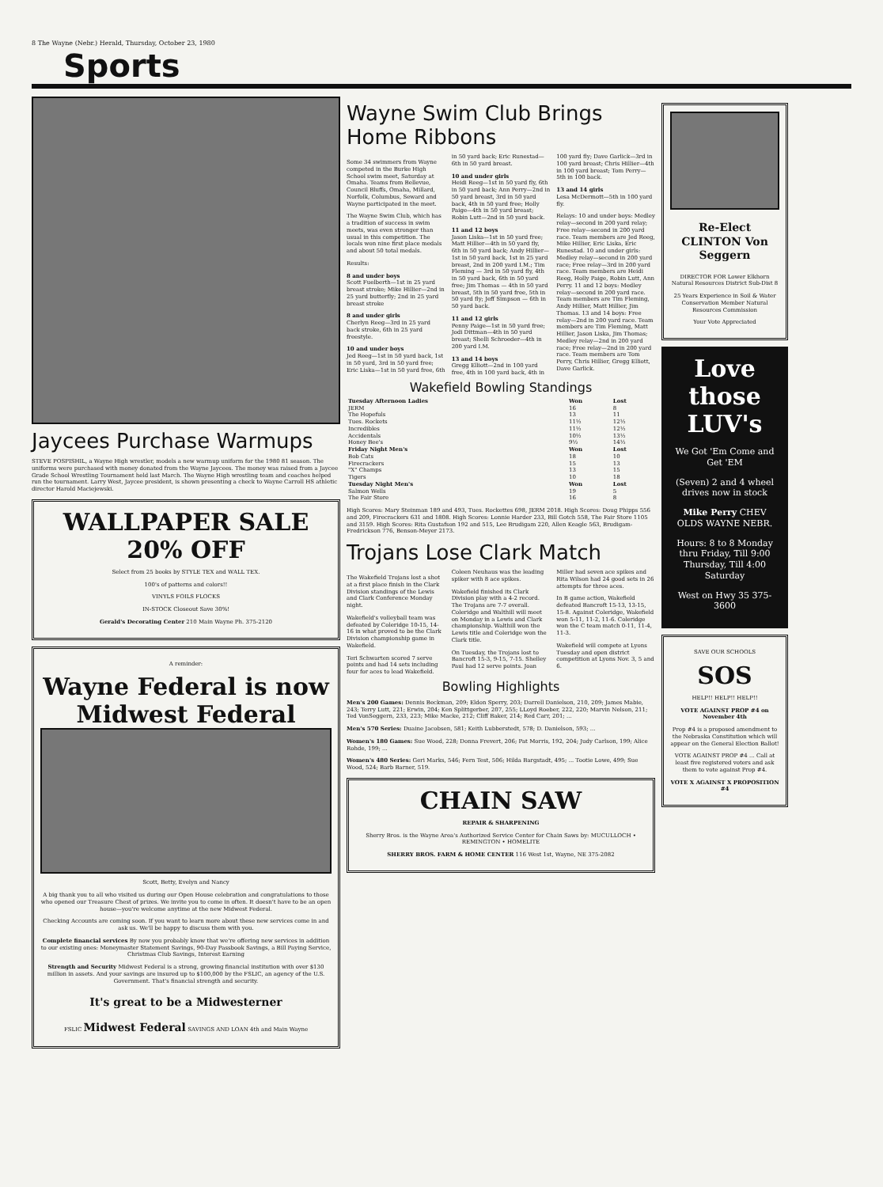8 The Wayne (Nebr.) Herald, Thursday, October 23, 1980
Sports
Jaycees Purchase Warmups
STEVE POSPISHIL, a Wayne High wrestler, models a new warmup uniform for the 1980 81 season. The uniforms were purchased with money donated from the Wayne Jaycees. The money was raised from a Jaycee Grade School Wrestling Tournament held last March. The Wayne High wrestling team and coaches helped run the tournament. Larry West, Jaycee president, is shown presenting a check to Wayne Carroll HS athletic director Harold Maciejewski.
WALLPAPER SALE
20% OFF
Select from 25 books by STYLE TEX and WALL TEX.
100's of patterns and colors!!
VINYLS FOILS FLOCKS
IN-STOCK Closeout Save 30%!
Gerald's Decorating Center 210 Main Wayne Ph. 375-2120
A reminder:
Wayne Federal is now Midwest Federal
Scott, Betty, Evelyn and Nancy
A big thank you to all who visited us during our Open House celebration and congratulations to those who opened our Treasure Chest of prizes. We invite you to come in often. It doesn't have to be an open house—you're welcome anytime at the new Midwest Federal.
Checking Accounts are coming soon. If you want to learn more about these new services come in and ask us. We'll be happy to discuss them with you.
Complete financial services By now you probably know that we're offering new services in addition to our existing ones: Moneymaster Statement Savings, 90-Day Passbook Savings, a Bill Paying Service, Christmas Club Savings, Interest Earning
Strength and Security Midwest Federal is a strong, growing financial institution with over $130 million in assets. And your savings are insured up to $100,000 by the FSLIC, an agency of the U.S. Government. That's financial strength and security.
It's great to be a Midwesterner
FSLIC Midwest Federal SAVINGS AND LOAN 4th and Main Wayne
Wayne Swim Club Brings Home Ribbons
Some 34 swimmers from Wayne competed in the Burke High School swim meet, Saturday at Omaha. Teams from Bellevue, Council Bluffs, Omaha, Millard, Norfolk, Columbus, Seward and Wayne participated in the meet.
The Wayne Swim Club, which has a tradition of success in swim meets, was even stronger than usual in this competition. The locals won nine first place medals and about 50 total medals.
Results:
8 and under boys
Scott Fuelberth—1st in 25 yard breast stroke; Mike Hillier—2nd in 25 yard butterfly; 2nd in 25 yard breast stroke
8 and under girls
Cherlyn Reeg—3rd in 25 yard back stroke, 6th in 25 yard freestyle.
10 and under boys
Jed Reeg—1st in 50 yard back, 1st in 50 yard, 3rd in 50 yard free; Eric Liska—1st in 50 yard free, 6th in 50 yard back; Eric Runestad—6th in 50 yard breast.
10 and under girls
Heidi Reeg—1st in 50 yard fly, 6th in 50 yard back; Ann Perry—2nd in 50 yard breast, 3rd in 50 yard back, 4th in 50 yard free; Holly Paige—4th in 50 yard breast; Robin Lutt—2nd in 50 yard back.
11 and 12 boys
Jason Liska—1st in 50 yard free; Matt Hillier—4th in 50 yard fly, 6th in 50 yard back; Andy Hillier—1st in 50 yard back, 1st in 25 yard breast, 2nd in 200 yard I.M.; Tim Fleming — 3rd in 50 yard fly, 4th in 50 yard back, 6th in 50 yard free; Jim Thomas — 4th in 50 yard breast, 5th in 50 yard free, 5th in 50 yard fly; Jeff Simpson — 6th in 50 yard back.
11 and 12 girls
Penny Paige—1st in 50 yard free; Jodi Dittman—4th in 50 yard breast; Shelli Schroeder—4th in 200 yard I.M.
13 and 14 boys
Gregg Elliott—2nd in 100 yard free, 4th in 100 yard back, 4th in 100 yard fly; Dave Garlick—3rd in 100 yard breast; Chris Hillier—4th in 100 yard breast; Tom Perry—5th in 100 back.
13 and 14 girls
Lesa McDermott—5th in 100 yard fly.
Relays: 10 and under boys: Medley relay—second in 200 yard relay; Free relay—second in 200 yard race. Team members are Jed Reeg, Mike Hillier, Eric Liska, Eric Runestad. 10 and under girls: Medley relay—second in 200 yard race; Free relay—3rd in 200 yard race. Team members are Heidi Reeg, Holly Paige, Robin Lutt, Ann Perry. 11 and 12 boys: Medley relay—second in 200 yard race. Team members are Tim Fleming, Andy Hillier, Matt Hillier, Jim Thomas. 13 and 14 boys: Free relay—2nd in 200 yard race. Team members are Tim Fleming, Matt Hillier, Jason Liska, Jim Thomas; Medley relay—2nd in 200 yard race; Free relay—2nd in 200 yard race. Team members are Tom Perry, Chris Hillier, Gregg Elliott, Dave Garlick.
Wakefield Bowling Standings
| Tuesday Afternoon Ladies | Won | Lost |
| --- | --- | --- |
| JERM | 16 | 8 |
| The Hopefuls | 13 | 11 |
| Tues. Rockets | 11½ | 12½ |
| Incredibles | 11½ | 12½ |
| Accidentals | 10½ | 13½ |
| Honey Bee's | 9½ | 14½ |
| Friday Night Men's | Won | Lost |
| Bob Cats | 18 | 10 |
| Firecrackers | 15 | 13 |
| "X" Champs | 13 | 15 |
| Tigers | 10 | 18 |
| Tuesday Night Men's | Won | Lost |
| Salmon Wells | 19 | 5 |
| The Fair Store | 16 | 8 |
High Scores: Mary Steinman 189 and 493, Tues. Rockettes 698, JERM 2018. High Scores: Doug Phipps 556 and 209, Firecrackers 631 and 1808. High Scores: Lonnie Harder 233, Bill Gotch 558, The Fair Store 1105 and 3159. High Scores: Rita Gustafson 192 and 515, Lee Brudigam 220, Allen Keagle 563, Brudigam-Fredrickson 776, Benson-Meyer 2173.
Trojans Lose Clark Match
The Wakefield Trojans lost a shot at a first place finish in the Clark Division standings of the Lewis and Clark Conference Monday night.
Wakefield's volleyball team was defeated by Coleridge 10-15, 14-16 in what proved to be the Clark Division championship game in Wakefield.
Teri Schwarten scored 7 serve points and had 14 sets including four for aces to lead Wakefield. Coleen Neuhaus was the leading spiker with 8 ace spikes.
Wakefield finished its Clark Division play with a 4-2 record. The Trojans are 7-7 overall. Coleridge and Walthill will meet on Monday in a Lewis and Clark championship. Walthill won the Lewis title and Coleridge won the Clark title.
On Tuesday, the Trojans lost to Bancroft 15-3, 9-15, 7-15. Shelley Paul had 12 serve points. Joan Miller had seven ace spikes and Rita Wilson had 24 good sets in 26 attempts for three aces.
In B game action, Wakefield defeated Bancroft 15-13, 13-15, 15-8. Against Coleridge, Wakefield won 5-11, 11-2, 11-6. Coleridge won the C team match 0-11, 11-4, 11-3.
Wakefield will compete at Lyons Tuesday and open district competition at Lyons Nov. 3, 5 and 6.
Bowling Highlights
Men's 200 Games: Dennis Beckman, 209; Eldon Sperry, 203; Darrell Danielson, 210, 209; James Mabie, 243; Terry Lutt, 221; Erwin, 204; Ken Splittgerber, 207, 255; LLoyd Roeber, 222, 220; Marvin Nelson, 211; Ted VonSeggern, 233, 223; Mike Macke, 212; Cliff Baker, 214; Red Carr, 201; ...
Men's 570 Series: Duaine Jacobsen, 581; Keith Lubberstedt, 578; D. Danielson, 593; ...
Women's 180 Games: Sue Wood, 228; Donna Frevert, 206; Pat Morris, 192, 204; Judy Carlson, 199; Alice Rohde, 199; ...
Women's 480 Series: Geri Marks, 546; Fern Test, 506; Hilda Bargstadt, 495; ... Tootie Lowe, 499; Sue Wood, 524; Barb Barner, 519.
CHAIN SAW
REPAIR & SHARPENING
Sherry Bros. is the Wayne Area's Authorized Service Center for Chain Saws by: MUCULLOCH • REMINGTON • HOMELITE
SHERRY BROS. FARM & HOME CENTER 116 West 1st, Wayne, NE 375-2082
Re-Elect CLINTON Von Seggern
DIRECTOR FOR Lower Elkhorn Natural Resources District Sub-Dist 8
25 Years Experience in Soil & Water Conservation Member Natural Resources Commission
Your Vote Appreciated
Love those LUV's
We Got 'Em Come and Get 'EM
(Seven) 2 and 4 wheel drives now in stock
Mike Perry CHEV OLDS WAYNE NEBR.
Hours: 8 to 8 Monday thru Friday, Till 9:00 Thursday, Till 4:00 Saturday
West on Hwy 35 375-3600
SAVE OUR SCHOOLS
SOS
HELP!! HELP!! HELP!!
VOTE AGAINST PROP #4 on November 4th
Prop #4 is a proposed amendment to the Nebraska Constitution which will appear on the General Election Ballot!
VOTE AGAINST PROP #4 ... Call at least five registered voters and ask them to vote against Prop #4.
VOTE X AGAINST X PROPOSITION #4